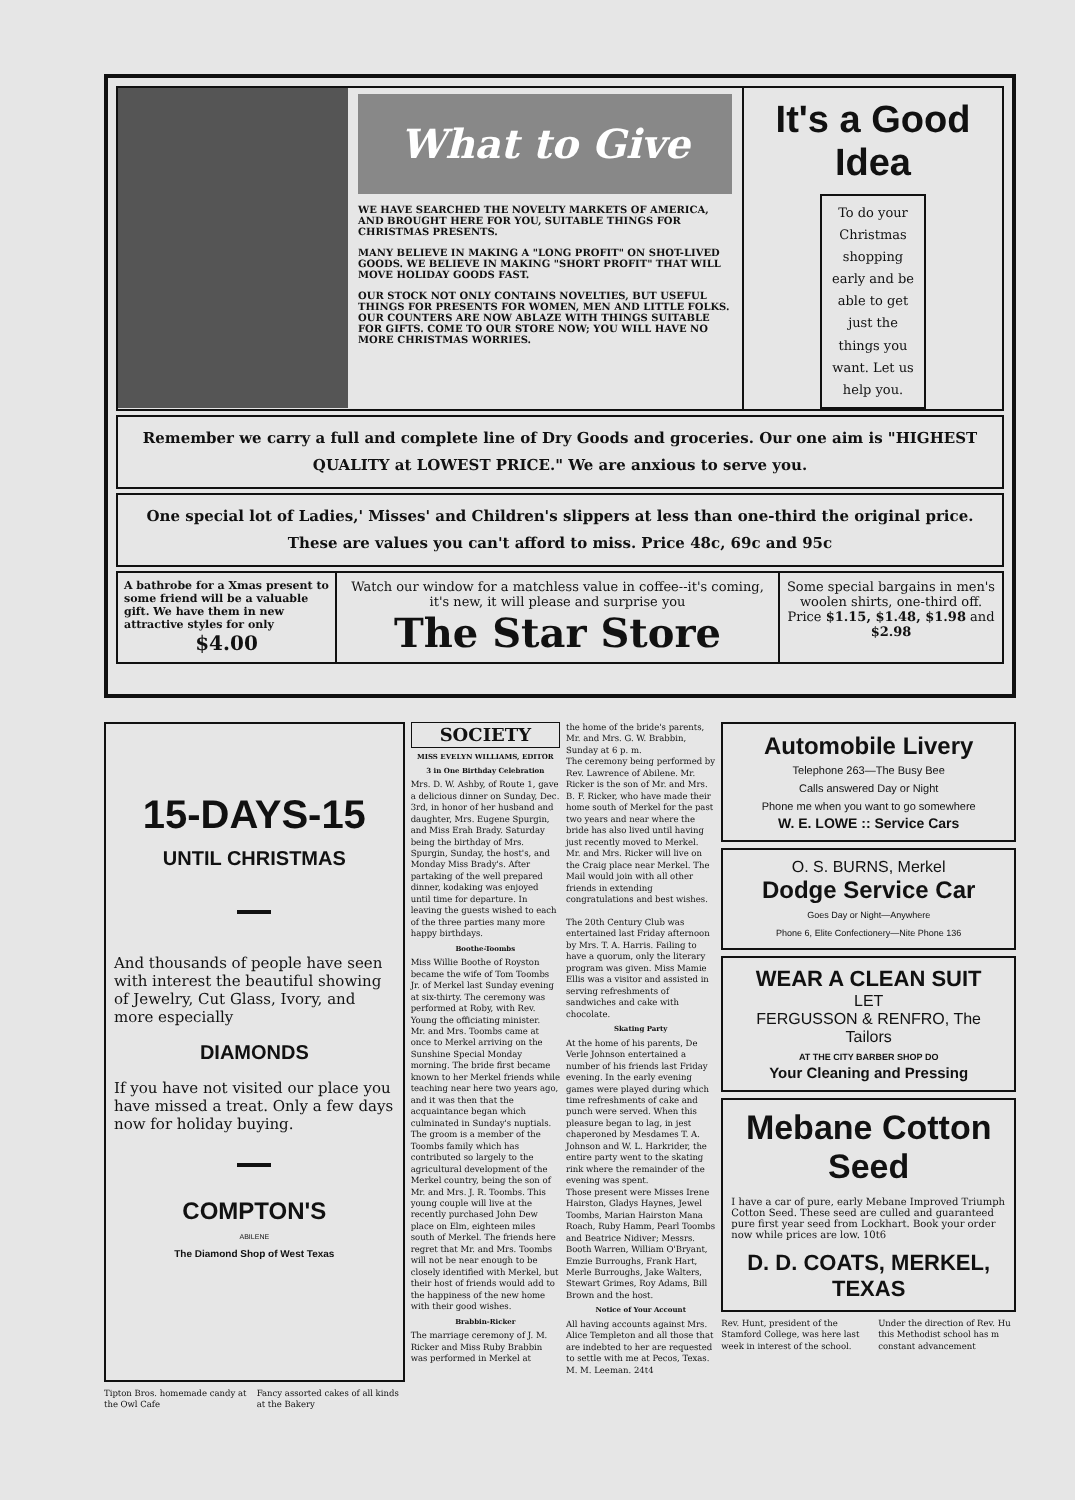What to Give
WE HAVE SEARCHED THE NOVELTY MARKETS OF AMERICA, AND BROUGHT HERE FOR YOU, SUITABLE THINGS FOR CHRISTMAS PRESENTS.
MANY BELIEVE IN MAKING A "LONG PROFIT" ON SHOT-LIVED GOODS. WE BELIEVE IN MAKING "SHORT PROFIT" THAT WILL MOVE HOLIDAY GOODS FAST.
OUR STOCK NOT ONLY CONTAINS NOVELTIES, BUT USEFUL THINGS FOR PRESENTS FOR WOMEN, MEN AND LITTLE FOLKS. OUR COUNTERS ARE NOW ABLAZE WITH THINGS SUITABLE FOR GIFTS. COME TO OUR STORE NOW; YOU WILL HAVE NO MORE CHRISTMAS WORRIES.
It's a Good Idea
To do your Christmas shopping early and be able to get just the things you want. Let us help you.
Remember we carry a full and complete line of Dry Goods and groceries. Our one aim is "HIGHEST QUALITY at LOWEST PRICE." We are anxious to serve you.
One special lot of Ladies,' Misses' and Children's slippers at less than one-third the original price. These are values you can't afford to miss. Price 48c, 69c and 95c
A bathrobe for a Xmas present to some friend will be a valuable gift. We have them in new attractive styles for only
$4.00
Watch our window for a matchless value in coffee--it's coming, it's new, it will please and surprise you
The Star Store
Some special bargains in men's woolen shirts, one-third off. Price $1.15, $1.48, $1.98 and $2.98
15-DAYS-15
UNTIL CHRISTMAS
And thousands of people have seen with interest the beautiful showing of Jewelry, Cut Glass, Ivory, and more especially
DIAMONDS
If you have not visited our place you have missed a treat. Only a few days now for holiday buying.
COMPTON'S
ABILENE
The Diamond Shop of West Texas
Tipton Bros. homemade candy at the Owl Cafe Fancy assorted cakes of all kinds at the Bakery
SOCIETY
MISS EVELYN WILLIAMS, EDITOR
3 in One Birthday Celebration
Mrs. D. W. Ashby, of Route 1, gave a delicious dinner on Sunday, Dec. 3rd, in honor of her husband and daughter, Mrs. Eugene Spurgin, and Miss Erah Brady. Saturday being the birthday of Mrs. Spurgin, Sunday, the host's, and Monday Miss Brady's. After partaking of the well prepared dinner, kodaking was enjoyed until time for departure. In leaving the guests wished to each of the three parties many more happy birthdays.
Boothe-Toombs
Miss Willie Boothe of Royston became the wife of Tom Toombs Jr. of Merkel last Sunday evening at six-thirty. The ceremony was performed at Roby, with Rev. Young the officiating minister.
Mr. and Mrs. Toombs came at once to Merkel arriving on the Sunshine Special Monday morning. The bride first became known to her Merkel friends while teaching near here two years ago, and it was then that the acquaintance began which culminated in Sunday's nuptials.
The groom is a member of the Toombs family which has contributed so largely to the agricultural development of the Merkel country, being the son of Mr. and Mrs. J. R. Toombs. This young couple will live at the recently purchased John Dew place on Elm, eighteen miles south of Merkel. The friends here regret that Mr. and Mrs. Toombs will not be near enough to be closely identified with Merkel, but their host of friends would add to the happiness of the new home with their good wishes.
Brabbin-Ricker
The marriage ceremony of J. M. Ricker and Miss Ruby Brabbin was performed in Merkel at
the home of the bride's parents, Mr. and Mrs. G. W. Brabbin, Sunday at 6 p. m.
The ceremony being performed by Rev. Lawrence of Abilene. Mr. Ricker is the son of Mr. and Mrs. B. F. Ricker, who have made their home south of Merkel for the past two years and near where the bride has also lived until having just recently moved to Merkel.
Mr. and Mrs. Ricker will live on the Craig place near Merkel. The Mail would join with all other friends in extending congratulations and best wishes.
The 20th Century Club was entertained last Friday afternoon by Mrs. T. A. Harris. Failing to have a quorum, only the literary program was given. Miss Mamie Ellis was a visitor and assisted in serving refreshments of sandwiches and cake with chocolate.
Skating Party
At the home of his parents, De Verle Johnson entertained a number of his friends last Friday evening. In the early evening games were played during which time refreshments of cake and punch were served. When this pleasure began to lag, in jest chaperoned by Mesdames T. A. Johnson and W. L. Harkrider, the entire party went to the skating rink where the remainder of the evening was spent.
Those present were Misses Irene Hairston, Gladys Haynes, Jewel Toombs, Marian Hairston Mana Roach, Ruby Hamm, Pearl Toombs and Beatrice Nidiver; Messrs. Booth Warren, William O'Bryant, Emzie Burroughs, Frank Hart, Merle Burroughs, Jake Walters, Stewart Grimes, Roy Adams, Bill Brown and the host.
Notice of Your Account
All having accounts against Mrs. Alice Templeton and all those that are indebted to her are requested to settle with me at Pecos, Texas. M. M. Leeman. 24t4
Automobile Livery
Telephone 263—The Busy Bee
Calls answered Day or Night
Phone me when you want to go somewhere
W. E. LOWE :: Service Cars
O. S. BURNS, Merkel
Dodge Service Car
Goes Day or Night—Anywhere
Phone 6, Elite Confectionery—Nite Phone 136
WEAR A CLEAN SUIT
LET
FERGUSSON & RENFRO, The Tailors
AT THE CITY BARBER SHOP DO
Your Cleaning and Pressing
Mebane Cotton Seed
I have a car of pure, early Mebane Improved Triumph Cotton Seed. These seed are culled and guaranteed pure first year seed from Lockhart. Book your order now while prices are low. 10t6
D. D. COATS, MERKEL, TEXAS
Rev. Hunt, president of the Stamford College, was here last week in interest of the school. Under the direction of Rev. Hu this Methodist school has m constant advancement